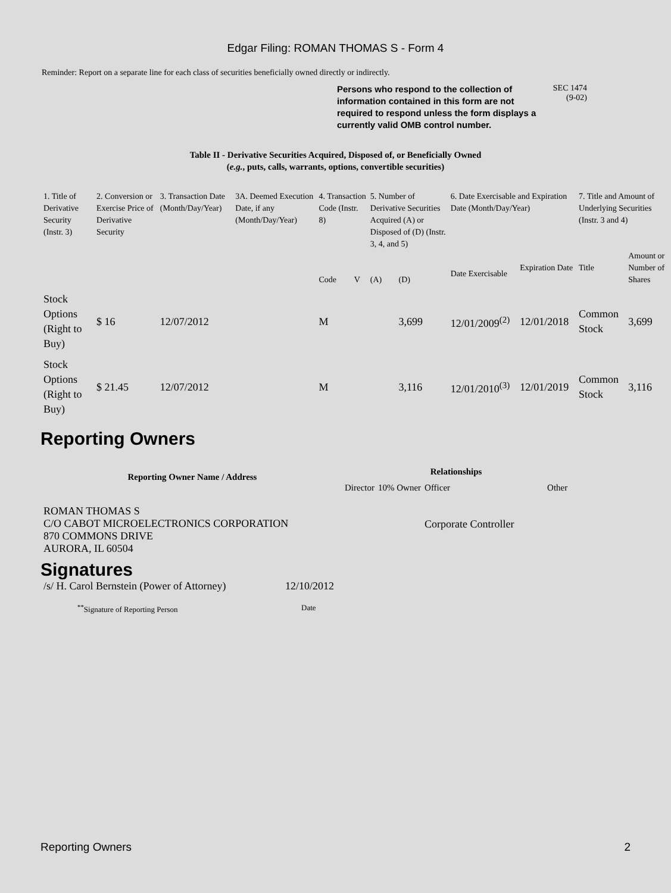Edgar Filing: ROMAN THOMAS S - Form 4
Reminder: Report on a separate line for each class of securities beneficially owned directly or indirectly.
Persons who respond to the collection of information contained in this form are not required to respond unless the form displays a currently valid OMB control number.
SEC 1474
(9-02)
Table II - Derivative Securities Acquired, Disposed of, or Beneficially Owned
(e.g., puts, calls, warrants, options, convertible securities)
| 1. Title of Derivative Security (Instr. 3) | 2. Conversion or Exercise Price of Derivative Security | 3. Transaction Date (Month/Day/Year) | 3A. Deemed Execution Date, if any (Month/Day/Year) | 4. Transaction Code (Instr. 8) | | 5. Number of Derivative Securities Acquired (A) or Disposed of (D) (Instr. 3, 4, and 5) | | 6. Date Exercisable and Expiration Date (Month/Day/Year) | | 7. Title and Amount of Underlying Securities (Instr. 3 and 4) | |
| --- | --- | --- | --- | --- | --- | --- | --- | --- | --- | --- | --- |
| | | | | Code | V | (A) | (D) | Date Exercisable | Expiration Date | Title | Amount or Number of Shares |
| Stock Options (Right to Buy) | $ 16 | 12/07/2012 | | M | | | 3,699 | 12/01/2009<sup>(2)</sup> | 12/01/2018 | Common Stock | 3,699 |
| Stock Options (Right to Buy) | $ 21.45 | 12/07/2012 | | M | | | 3,116 | 12/01/2010<sup>(3)</sup> | 12/01/2019 | Common Stock | 3,116 |
Reporting Owners
| Reporting Owner Name / Address | Relationships | | | |
| --- | --- | --- | --- | --- |
| | Director | 10% Owner | Officer | Other |
| ROMAN THOMAS S C/O CABOT MICROELECTRONICS CORPORATION 870 COMMONS DRIVE AURORA, IL 60504 | | | Corporate Controller | |
Signatures
| /s/ H. Carol Bernstein (Power of Attorney) | 12/10/2012 |
| <sup>**</sup> Signature of Reporting Person | Date |
Reporting Owners 2